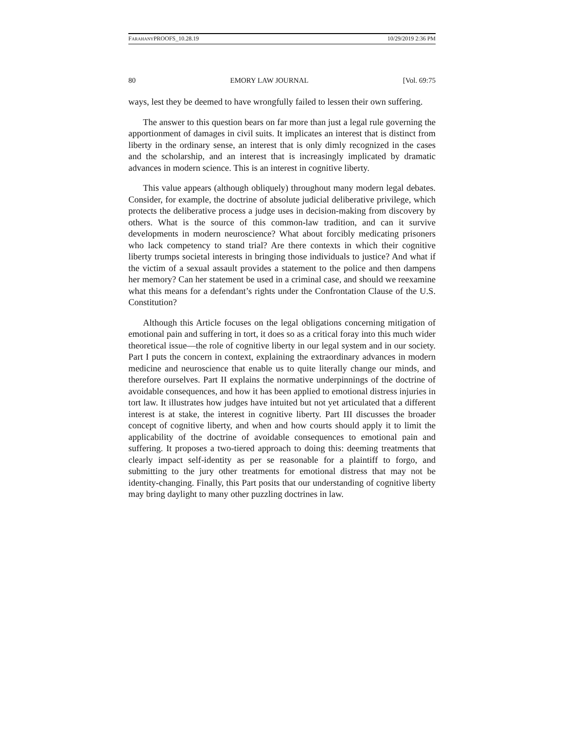FARAHANYPROOFS_10.28.19 10/29/2019 2:36 PM
80 EMORY LAW JOURNAL [Vol. 69:75
ways, lest they be deemed to have wrongfully failed to lessen their own suffering.
The answer to this question bears on far more than just a legal rule governing the apportionment of damages in civil suits. It implicates an interest that is distinct from liberty in the ordinary sense, an interest that is only dimly recognized in the cases and the scholarship, and an interest that is increasingly implicated by dramatic advances in modern science. This is an interest in cognitive liberty.
This value appears (although obliquely) throughout many modern legal debates. Consider, for example, the doctrine of absolute judicial deliberative privilege, which protects the deliberative process a judge uses in decision-making from discovery by others. What is the source of this common-law tradition, and can it survive developments in modern neuroscience? What about forcibly medicating prisoners who lack competency to stand trial? Are there contexts in which their cognitive liberty trumps societal interests in bringing those individuals to justice? And what if the victim of a sexual assault provides a statement to the police and then dampens her memory? Can her statement be used in a criminal case, and should we reexamine what this means for a defendant’s rights under the Confrontation Clause of the U.S. Constitution?
Although this Article focuses on the legal obligations concerning mitigation of emotional pain and suffering in tort, it does so as a critical foray into this much wider theoretical issue—the role of cognitive liberty in our legal system and in our society. Part I puts the concern in context, explaining the extraordinary advances in modern medicine and neuroscience that enable us to quite literally change our minds, and therefore ourselves. Part II explains the normative underpinnings of the doctrine of avoidable consequences, and how it has been applied to emotional distress injuries in tort law. It illustrates how judges have intuited but not yet articulated that a different interest is at stake, the interest in cognitive liberty. Part III discusses the broader concept of cognitive liberty, and when and how courts should apply it to limit the applicability of the doctrine of avoidable consequences to emotional pain and suffering. It proposes a two-tiered approach to doing this: deeming treatments that clearly impact self-identity as per se reasonable for a plaintiff to forgo, and submitting to the jury other treatments for emotional distress that may not be identity-changing. Finally, this Part posits that our understanding of cognitive liberty may bring daylight to many other puzzling doctrines in law.